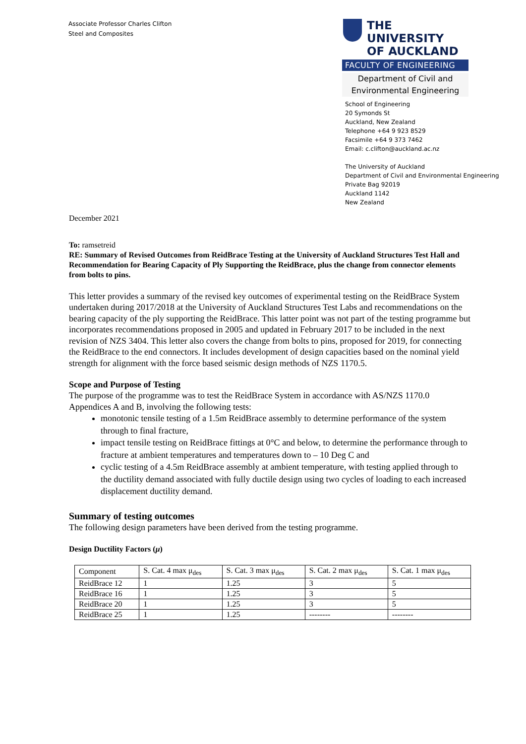Associate Professor Charles Clifton
Steel and Composites
THE UNIVERSITY
OF AUCKLAND
FACULTY OF ENGINEERING
Department of Civil and
Environmental Engineering
School of Engineering
20 Symonds St
Auckland, New Zealand
Telephone +64 9 923 8529
Facsimile +64 9 373 7462
Email: c.clifton@auckland.ac.nz
The University of Auckland
Department of Civil and Environmental Engineering
Private Bag 92019
Auckland 1142
New Zealand
December 2021
To: ramsetreid
RE: Summary of Revised Outcomes from ReidBrace Testing at the University of Auckland Structures Test Hall and Recommendation for Bearing Capacity of Ply Supporting the ReidBrace, plus the change from connector elements from bolts to pins.
This letter provides a summary of the revised key outcomes of experimental testing on the ReidBrace System undertaken during 2017/2018 at the University of Auckland Structures Test Labs and recommendations on the bearing capacity of the ply supporting the ReidBrace. This latter point was not part of the testing programme but incorporates recommendations proposed in 2005 and updated in February 2017 to be included in the next revision of NZS 3404. This letter also covers the change from bolts to pins, proposed for 2019, for connecting the ReidBrace to the end connectors. It includes development of design capacities based on the nominal yield strength for alignment with the force based seismic design methods of NZS 1170.5.
Scope and Purpose of Testing
The purpose of the programme was to test the ReidBrace System in accordance with AS/NZS 1170.0 Appendices A and B, involving the following tests:
monotonic tensile testing of a 1.5m ReidBrace assembly to determine performance of the system through to final fracture,
impact tensile testing on ReidBrace fittings at 0°C and below, to determine the performance through to fracture at ambient temperatures and temperatures down to – 10 Deg C and
cyclic testing of a 4.5m ReidBrace assembly at ambient temperature, with testing applied through to the ductility demand associated with fully ductile design using two cycles of loading to each increased displacement ductility demand.
Summary of testing outcomes
The following design parameters have been derived from the testing programme.
Design Ductility Factors (μ)
| Component | S. Cat. 4 max μ<sub>des</sub> | S. Cat. 3 max μ<sub>des</sub> | S. Cat. 2 max μ<sub>des</sub> | S. Cat. 1 max μ<sub>des</sub> |
| --- | --- | --- | --- | --- |
| ReidBrace 12 | 1 | 1.25 | 3 | 5 |
| ReidBrace 16 | 1 | 1.25 | 3 | 5 |
| ReidBrace 20 | 1 | 1.25 | 3 | 5 |
| ReidBrace 25 | 1 | 1.25 | -------- | -------- |